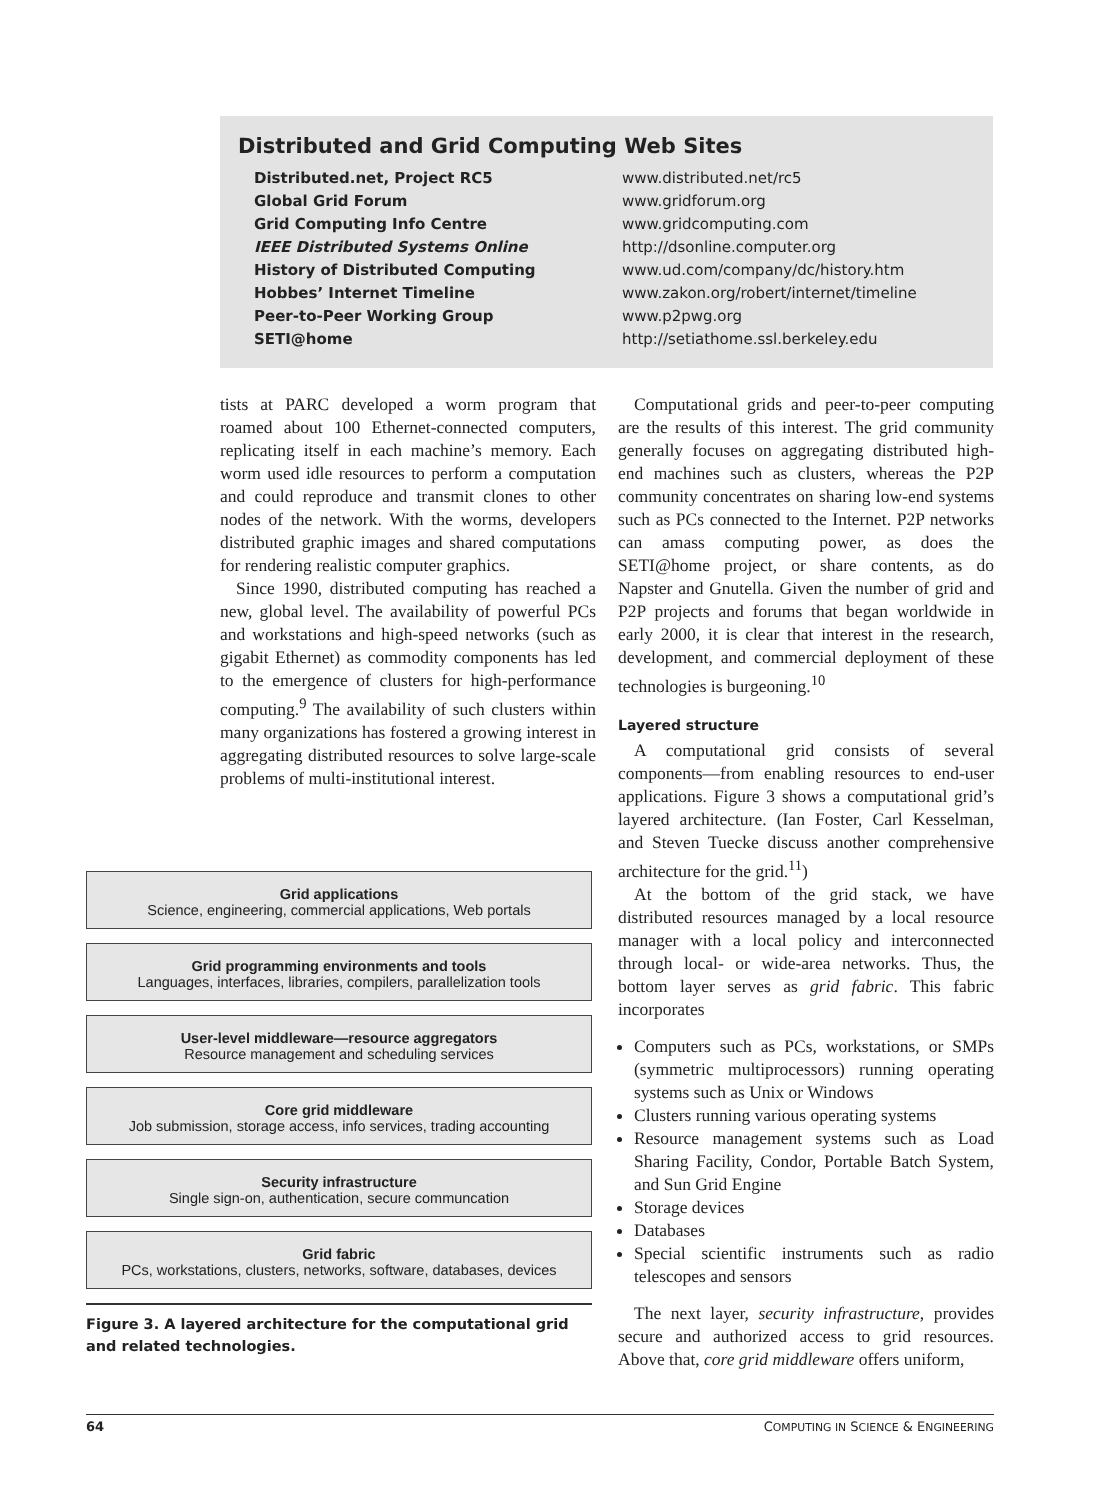Distributed and Grid Computing Web Sites
| Distributed.net, Project RC5 | www.distributed.net/rc5 |
| Global Grid Forum | www.gridforum.org |
| Grid Computing Info Centre | www.gridcomputing.com |
| IEEE Distributed Systems Online | http://dsonline.computer.org |
| History of Distributed Computing | www.ud.com/company/dc/history.htm |
| Hobbes’ Internet Timeline | www.zakon.org/robert/internet/timeline |
| Peer-to-Peer Working Group | www.p2pwg.org |
| SETI@home | http://setiathome.ssl.berkeley.edu |
tists at PARC developed a worm program that roamed about 100 Ethernet-connected computers, replicating itself in each machine’s memory. Each worm used idle resources to perform a computation and could reproduce and transmit clones to other nodes of the network. With the worms, developers distributed graphic images and shared computations for rendering realistic computer graphics.
Since 1990, distributed computing has reached a new, global level. The availability of powerful PCs and workstations and high-speed networks (such as gigabit Ethernet) as commodity components has led to the emergence of clusters for high-performance computing.<sup>9</sup> The availability of such clusters within many organizations has fostered a growing interest in aggregating distributed resources to solve large-scale problems of multi-institutional interest.
Grid applications
Science, engineering, commercial applications, Web portals
Grid programming environments and tools
Languages, interfaces, libraries, compilers, parallelization tools
User-level middleware—resource aggregators
Resource management and scheduling services
Core grid middleware
Job submission, storage access, info services, trading accounting
Security infrastructure
Single sign-on, authentication, secure communcation
Grid fabric
PCs, workstations, clusters, networks, software, databases, devices
Figure 3. A layered architecture for the computational grid and related technologies.
Computational grids and peer-to-peer computing are the results of this interest. The grid community generally focuses on aggregating distributed high-end machines such as clusters, whereas the P2P community concentrates on sharing low-end systems such as PCs connected to the Internet. P2P networks can amass computing power, as does the SETI@home project, or share contents, as do Napster and Gnutella. Given the number of grid and P2P projects and forums that began worldwide in early 2000, it is clear that interest in the research, development, and commercial deployment of these technologies is burgeoning.<sup>10</sup>
Layered structure
A computational grid consists of several components—from enabling resources to end-user applications. Figure 3 shows a computational grid’s layered architecture. (Ian Foster, Carl Kesselman, and Steven Tuecke discuss another comprehensive architecture for the grid.<sup>11</sup>)
At the bottom of the grid stack, we have distributed resources managed by a local resource manager with a local policy and interconnected through local- or wide-area networks. Thus, the bottom layer serves as grid fabric. This fabric incorporates
Computers such as PCs, workstations, or SMPs (symmetric multiprocessors) running operating systems such as Unix or Windows
Clusters running various operating systems
Resource management systems such as Load Sharing Facility, Condor, Portable Batch System, and Sun Grid Engine
Storage devices
Databases
Special scientific instruments such as radio telescopes and sensors
The next layer, security infrastructure, provides secure and authorized access to grid resources. Above that, core grid middleware offers uniform,
64 COMPUTING IN SCIENCE & ENGINEERING